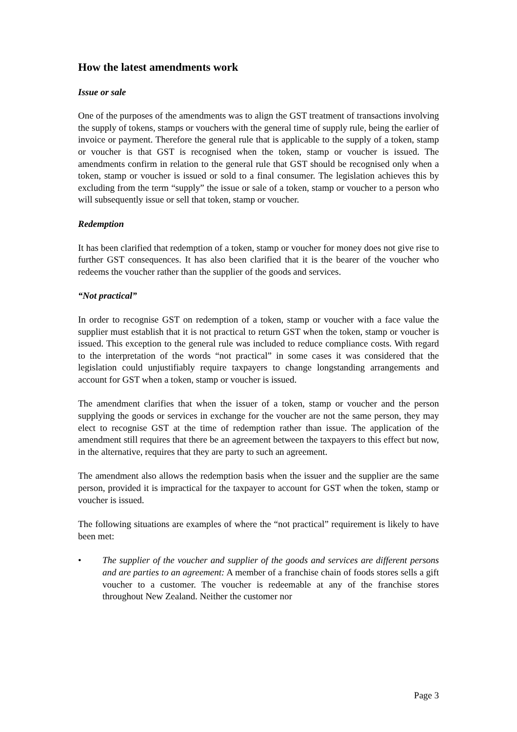How the latest amendments work
Issue or sale
One of the purposes of the amendments was to align the GST treatment of transactions involving the supply of tokens, stamps or vouchers with the general time of supply rule, being the earlier of invoice or payment. Therefore the general rule that is applicable to the supply of a token, stamp or voucher is that GST is recognised when the token, stamp or voucher is issued. The amendments confirm in relation to the general rule that GST should be recognised only when a token, stamp or voucher is issued or sold to a final consumer. The legislation achieves this by excluding from the term “supply” the issue or sale of a token, stamp or voucher to a person who will subsequently issue or sell that token, stamp or voucher.
Redemption
It has been clarified that redemption of a token, stamp or voucher for money does not give rise to further GST consequences. It has also been clarified that it is the bearer of the voucher who redeems the voucher rather than the supplier of the goods and services.
“Not practical”
In order to recognise GST on redemption of a token, stamp or voucher with a face value the supplier must establish that it is not practical to return GST when the token, stamp or voucher is issued. This exception to the general rule was included to reduce compliance costs. With regard to the interpretation of the words “not practical” in some cases it was considered that the legislation could unjustifiably require taxpayers to change longstanding arrangements and account for GST when a token, stamp or voucher is issued.
The amendment clarifies that when the issuer of a token, stamp or voucher and the person supplying the goods or services in exchange for the voucher are not the same person, they may elect to recognise GST at the time of redemption rather than issue. The application of the amendment still requires that there be an agreement between the taxpayers to this effect but now, in the alternative, requires that they are party to such an agreement.
The amendment also allows the redemption basis when the issuer and the supplier are the same person, provided it is impractical for the taxpayer to account for GST when the token, stamp or voucher is issued.
The following situations are examples of where the “not practical” requirement is likely to have been met:
• The supplier of the voucher and supplier of the goods and services are different persons and are parties to an agreement: A member of a franchise chain of foods stores sells a gift voucher to a customer. The voucher is redeemable at any of the franchise stores throughout New Zealand. Neither the customer nor
Page 3